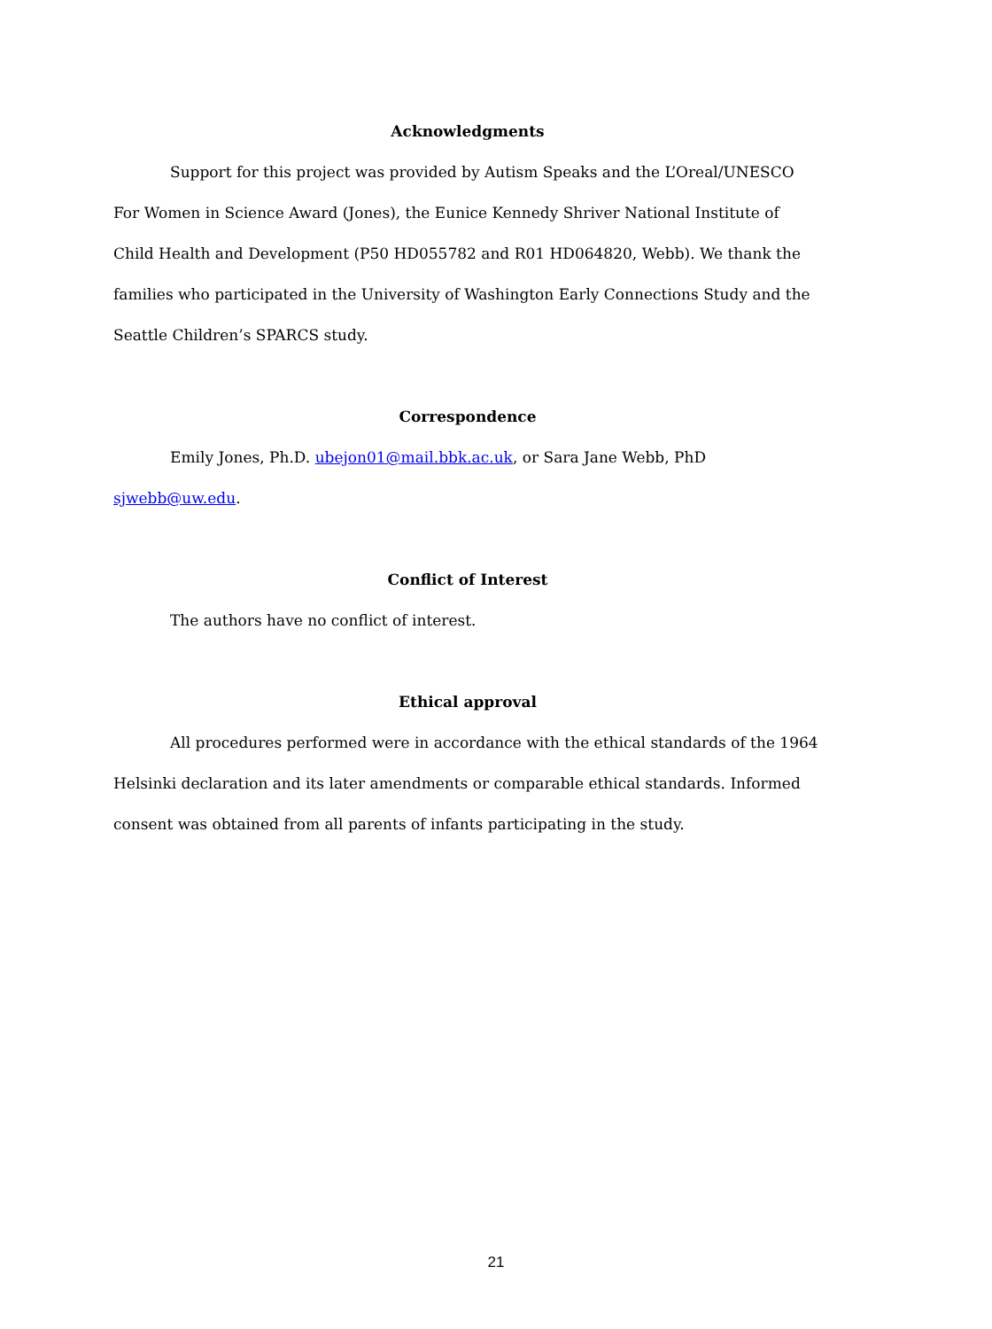Acknowledgments
Support for this project was provided by Autism Speaks and the L’Oreal/UNESCO For Women in Science Award (Jones), the Eunice Kennedy Shriver National Institute of Child Health and Development (P50 HD055782 and R01 HD064820, Webb). We thank the families who participated in the University of Washington Early Connections Study and the Seattle Children’s SPARCS study.
Correspondence
Emily Jones, Ph.D. ubejon01@mail.bbk.ac.uk, or Sara Jane Webb, PhD sjwebb@uw.edu.
Conflict of Interest
The authors have no conflict of interest.
Ethical approval
All procedures performed were in accordance with the ethical standards of the 1964 Helsinki declaration and its later amendments or comparable ethical standards. Informed consent was obtained from all parents of infants participating in the study.
21